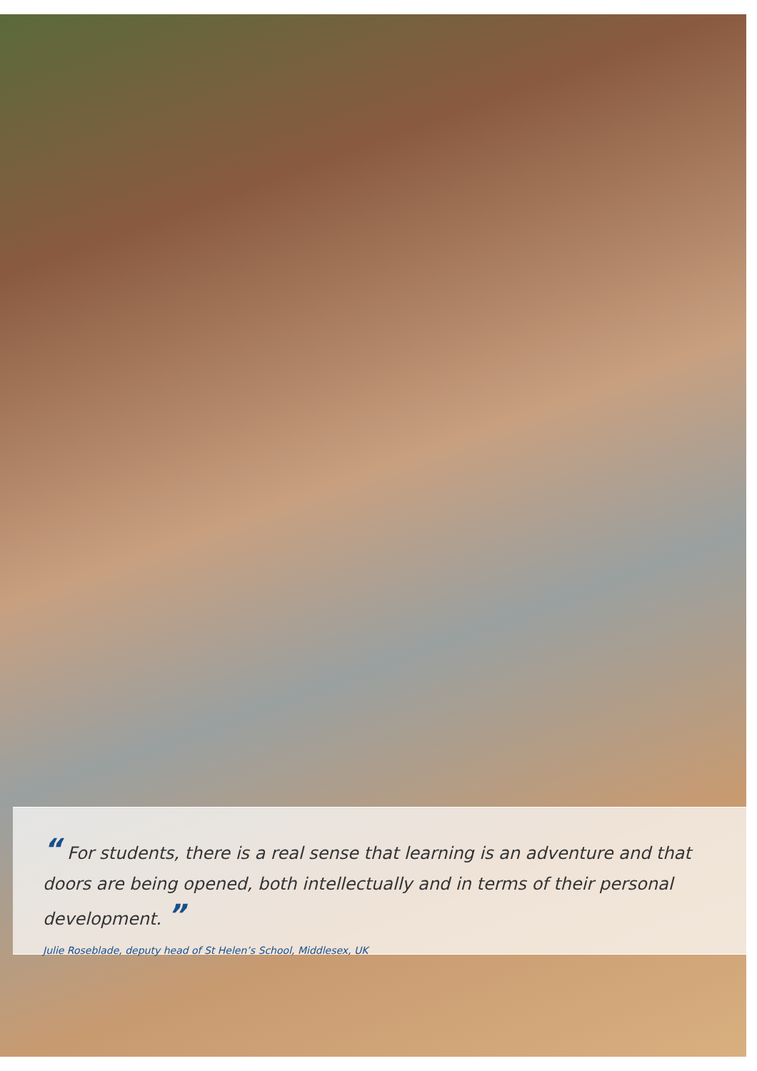“ For students, there is a real sense that learning is an adventure and that doors are being opened, both intellectually and in terms of their personal development. ”
Julie Roseblade, deputy head of St Helen’s School, Middlesex, UK